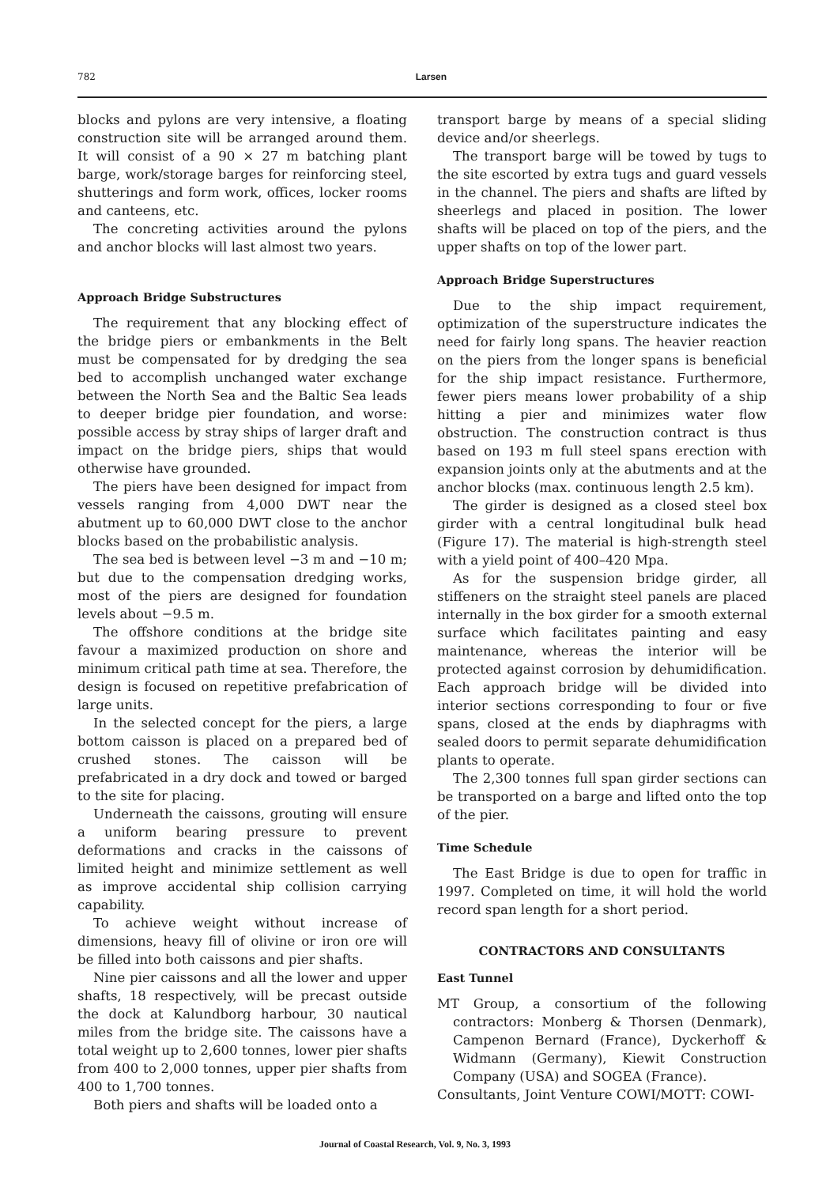782 Larsen
blocks and pylons are very intensive, a floating construction site will be arranged around them. It will consist of a 90 × 27 m batching plant barge, work/storage barges for reinforcing steel, shutterings and form work, offices, locker rooms and canteens, etc.
The concreting activities around the pylons and anchor blocks will last almost two years.
Approach Bridge Substructures
The requirement that any blocking effect of the bridge piers or embankments in the Belt must be compensated for by dredging the sea bed to accomplish unchanged water exchange between the North Sea and the Baltic Sea leads to deeper bridge pier foundation, and worse: possible access by stray ships of larger draft and impact on the bridge piers, ships that would otherwise have grounded.
The piers have been designed for impact from vessels ranging from 4,000 DWT near the abutment up to 60,000 DWT close to the anchor blocks based on the probabilistic analysis.
The sea bed is between level −3 m and −10 m; but due to the compensation dredging works, most of the piers are designed for foundation levels about −9.5 m.
The offshore conditions at the bridge site favour a maximized production on shore and minimum critical path time at sea. Therefore, the design is focused on repetitive prefabrication of large units.
In the selected concept for the piers, a large bottom caisson is placed on a prepared bed of crushed stones. The caisson will be prefabricated in a dry dock and towed or barged to the site for placing.
Underneath the caissons, grouting will ensure a uniform bearing pressure to prevent deformations and cracks in the caissons of limited height and minimize settlement as well as improve accidental ship collision carrying capability.
To achieve weight without increase of dimensions, heavy fill of olivine or iron ore will be filled into both caissons and pier shafts.
Nine pier caissons and all the lower and upper shafts, 18 respectively, will be precast outside the dock at Kalundborg harbour, 30 nautical miles from the bridge site. The caissons have a total weight up to 2,600 tonnes, lower pier shafts from 400 to 2,000 tonnes, upper pier shafts from 400 to 1,700 tonnes.
Both piers and shafts will be loaded onto a
transport barge by means of a special sliding device and/or sheerlegs.
The transport barge will be towed by tugs to the site escorted by extra tugs and guard vessels in the channel. The piers and shafts are lifted by sheerlegs and placed in position. The lower shafts will be placed on top of the piers, and the upper shafts on top of the lower part.
Approach Bridge Superstructures
Due to the ship impact requirement, optimization of the superstructure indicates the need for fairly long spans. The heavier reaction on the piers from the longer spans is beneficial for the ship impact resistance. Furthermore, fewer piers means lower probability of a ship hitting a pier and minimizes water flow obstruction. The construction contract is thus based on 193 m full steel spans erection with expansion joints only at the abutments and at the anchor blocks (max. continuous length 2.5 km).
The girder is designed as a closed steel box girder with a central longitudinal bulk head (Figure 17). The material is high-strength steel with a yield point of 400–420 Mpa.
As for the suspension bridge girder, all stiffeners on the straight steel panels are placed internally in the box girder for a smooth external surface which facilitates painting and easy maintenance, whereas the interior will be protected against corrosion by dehumidification. Each approach bridge will be divided into interior sections corresponding to four or five spans, closed at the ends by diaphragms with sealed doors to permit separate dehumidification plants to operate.
The 2,300 tonnes full span girder sections can be transported on a barge and lifted onto the top of the pier.
Time Schedule
The East Bridge is due to open for traffic in 1997. Completed on time, it will hold the world record span length for a short period.
CONTRACTORS AND CONSULTANTS
East Tunnel
MT Group, a consortium of the following contractors: Monberg & Thorsen (Denmark), Campenon Bernard (France), Dyckerhoff & Widmann (Germany), Kiewit Construction Company (USA) and SOGEA (France).
Consultants, Joint Venture COWI/MOTT: COWI-
Journal of Coastal Research, Vol. 9, No. 3, 1993